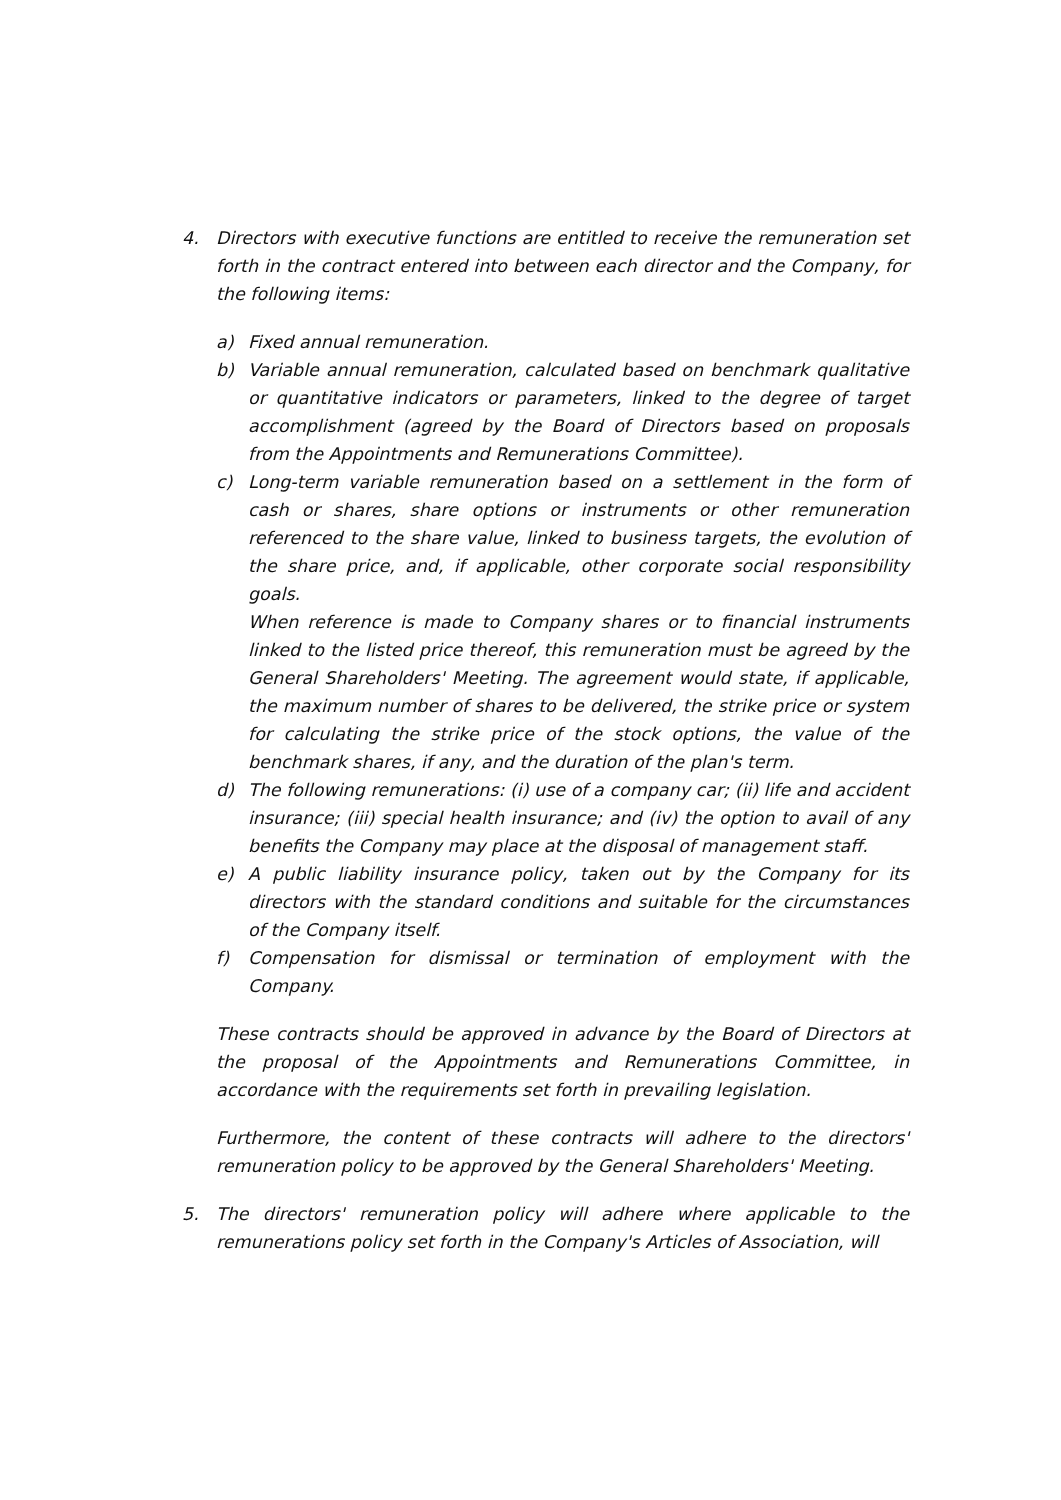4. Directors with executive functions are entitled to receive the remuneration set forth in the contract entered into between each director and the Company, for the following items:
a) Fixed annual remuneration.
b) Variable annual remuneration, calculated based on benchmark qualitative or quantitative indicators or parameters, linked to the degree of target accomplishment (agreed by the Board of Directors based on proposals from the Appointments and Remunerations Committee).
c) Long-term variable remuneration based on a settlement in the form of cash or shares, share options or instruments or other remuneration referenced to the share value, linked to business targets, the evolution of the share price, and, if applicable, other corporate social responsibility goals.
When reference is made to Company shares or to financial instruments linked to the listed price thereof, this remuneration must be agreed by the General Shareholders' Meeting. The agreement would state, if applicable, the maximum number of shares to be delivered, the strike price or system for calculating the strike price of the stock options, the value of the benchmark shares, if any, and the duration of the plan's term.
d) The following remunerations: (i) use of a company car; (ii) life and accident insurance; (iii) special health insurance; and (iv) the option to avail of any benefits the Company may place at the disposal of management staff.
e) A public liability insurance policy, taken out by the Company for its directors with the standard conditions and suitable for the circumstances of the Company itself.
f) Compensation for dismissal or termination of employment with the Company.
These contracts should be approved in advance by the Board of Directors at the proposal of the Appointments and Remunerations Committee, in accordance with the requirements set forth in prevailing legislation.
Furthermore, the content of these contracts will adhere to the directors' remuneration policy to be approved by the General Shareholders' Meeting.
5. The directors' remuneration policy will adhere where applicable to the remunerations policy set forth in the Company's Articles of Association, will